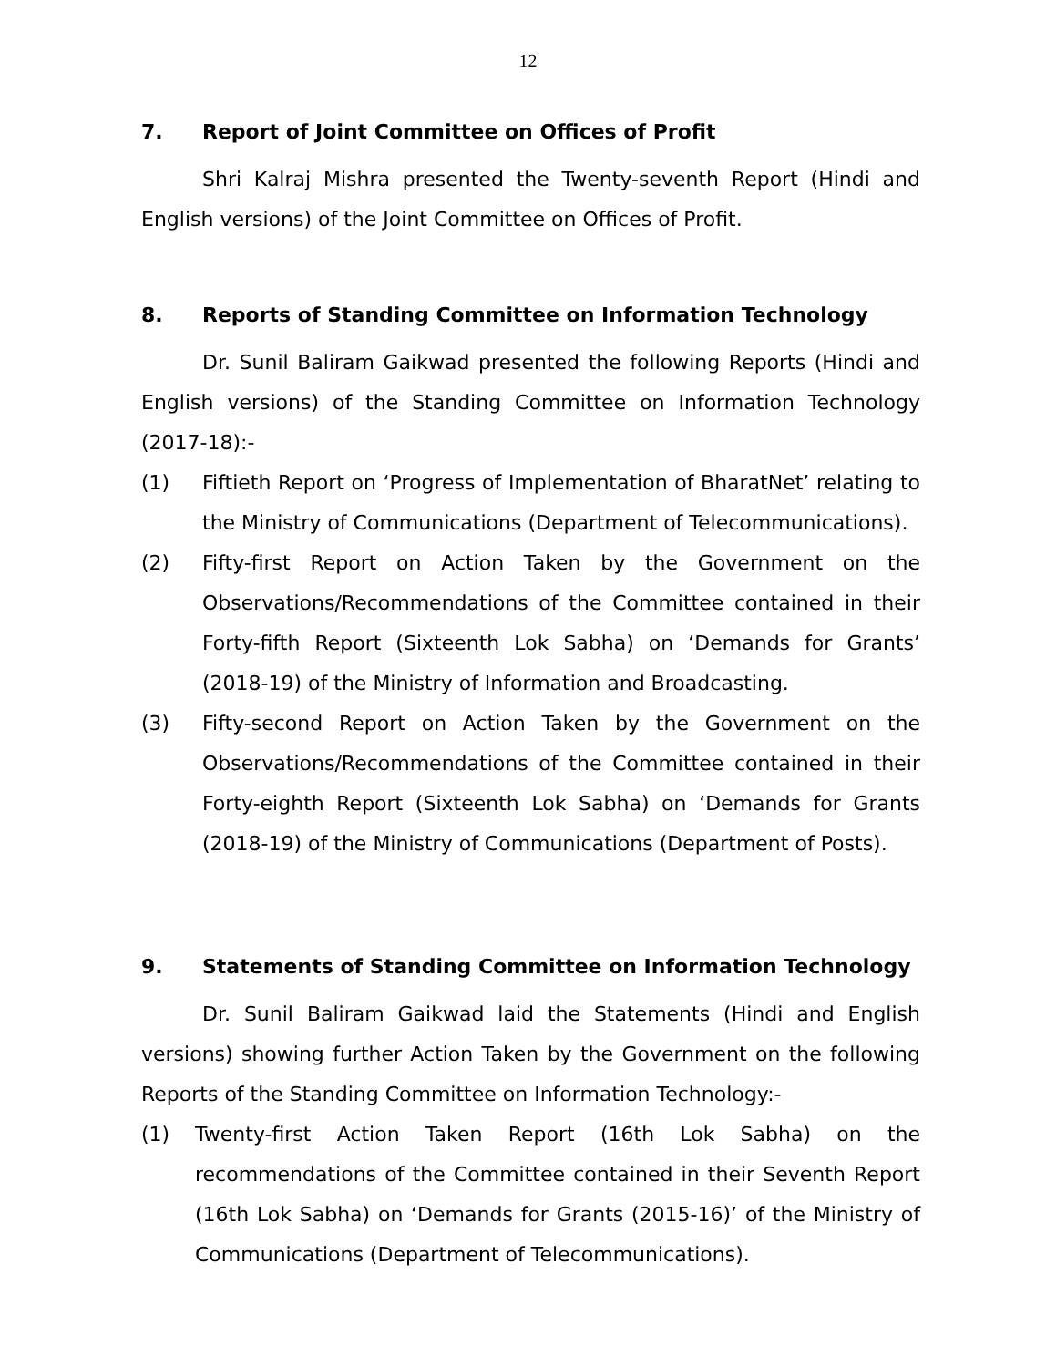12
7. Report of Joint Committee on Offices of Profit
Shri Kalraj Mishra presented the Twenty-seventh Report (Hindi and English versions) of the Joint Committee on Offices of Profit.
8. Reports of Standing Committee on Information Technology
Dr. Sunil Baliram Gaikwad presented the following Reports (Hindi and English versions) of the Standing Committee on Information Technology (2017-18):-
(1) Fiftieth Report on ‘Progress of Implementation of BharatNet’ relating to the Ministry of Communications (Department of Telecommunications).
(2) Fifty-first Report on Action Taken by the Government on the Observations/Recommendations of the Committee contained in their Forty-fifth Report (Sixteenth Lok Sabha) on ‘Demands for Grants’ (2018-19) of the Ministry of Information and Broadcasting.
(3) Fifty-second Report on Action Taken by the Government on the Observations/Recommendations of the Committee contained in their Forty-eighth Report (Sixteenth Lok Sabha) on ‘Demands for Grants (2018-19) of the Ministry of Communications (Department of Posts).
9. Statements of Standing Committee on Information Technology
Dr. Sunil Baliram Gaikwad laid the Statements (Hindi and English versions) showing further Action Taken by the Government on the following Reports of the Standing Committee on Information Technology:-
(1) Twenty-first Action Taken Report (16th Lok Sabha) on the recommendations of the Committee contained in their Seventh Report (16th Lok Sabha) on ‘Demands for Grants (2015-16)’ of the Ministry of Communications (Department of Telecommunications).